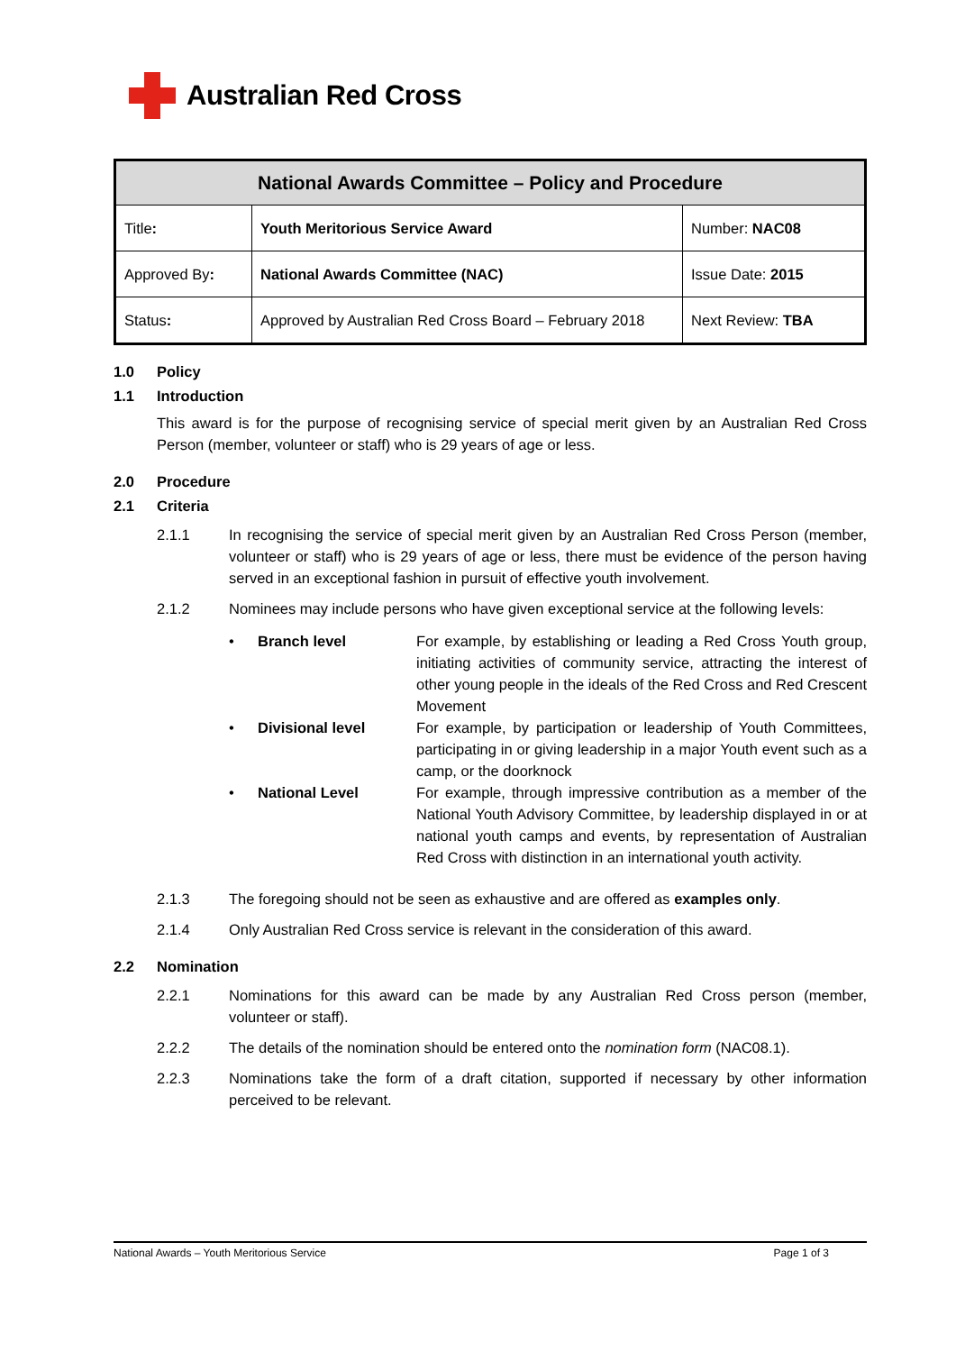Australian Red Cross
| National Awards Committee – Policy and Procedure | | |
| --- | --- | --- |
| Title : | Youth Meritorious Service Award | Number: NAC08 |
| Approved By : | National Awards Committee (NAC) | Issue Date: 2015 |
| Status : | Approved by Australian Red Cross Board – February 2018 | Next Review: TBA |
1.0 Policy
1.1 Introduction
This award is for the purpose of recognising service of special merit given by an Australian Red Cross Person (member, volunteer or staff) who is 29 years of age or less.
2.0 Procedure
2.1 Criteria
2.1.1 In recognising the service of special merit given by an Australian Red Cross Person (member, volunteer or staff) who is 29 years of age or less, there must be evidence of the person having served in an exceptional fashion in pursuit of effective youth involvement.
2.1.2 Nominees may include persons who have given exceptional service at the following levels:
• Branch level For example, by establishing or leading a Red Cross Youth group, initiating activities of community service, attracting the interest of other young people in the ideals of the Red Cross and Red Crescent Movement
• Divisional level For example, by participation or leadership of Youth Committees, participating in or giving leadership in a major Youth event such as a camp, or the doorknock
• National Level For example, through impressive contribution as a member of the National Youth Advisory Committee, by leadership displayed in or at national youth camps and events, by representation of Australian Red Cross with distinction in an international youth activity.
2.1.3 The foregoing should not be seen as exhaustive and are offered as examples only.
2.1.4 Only Australian Red Cross service is relevant in the consideration of this award.
2.2 Nomination
2.2.1 Nominations for this award can be made by any Australian Red Cross person (member, volunteer or staff).
2.2.2 The details of the nomination should be entered onto the nomination form (NAC08.1).
2.2.3 Nominations take the form of a draft citation, supported if necessary by other information perceived to be relevant.
National Awards – Youth Meritorious Service Page 1 of 3